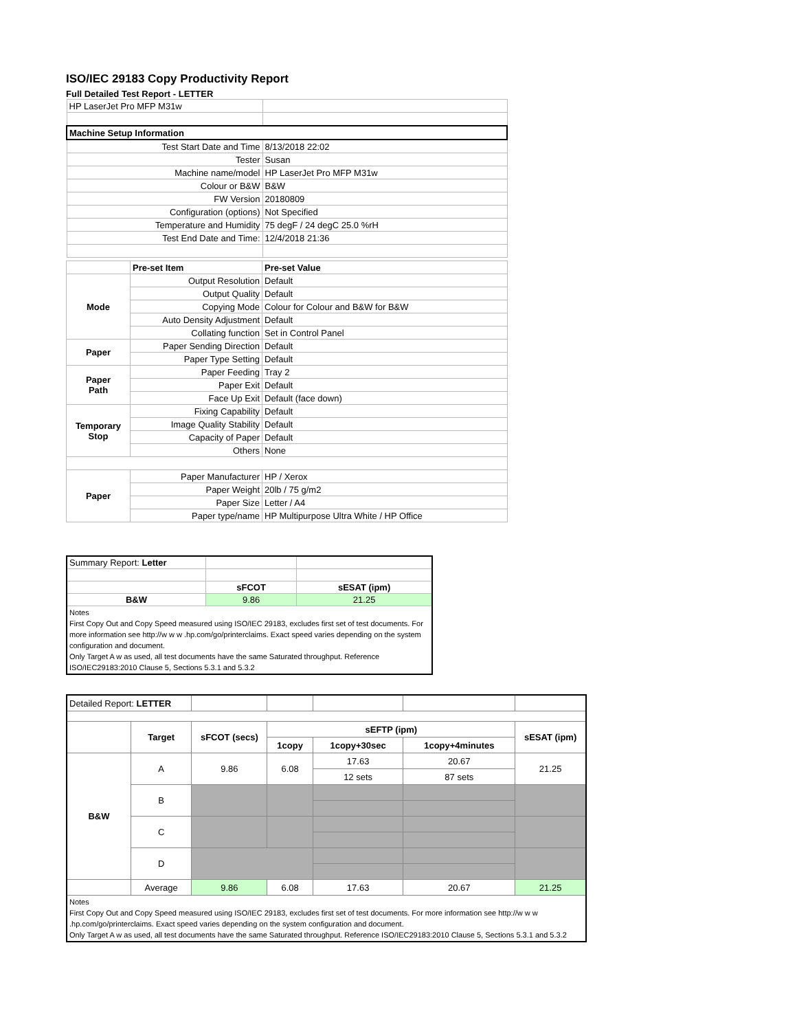ISO/IEC 29183 Copy Productivity Report
Full Detailed Test Report - LETTER
| HP LaserJet Pro MFP M31w | |
| Machine Setup Information | |
| Test Start Date and Time | 8/13/2018 22:02 |
| Tester | Susan |
| Machine name/model | HP LaserJet Pro MFP M31w |
| Colour or B&W | B&W |
| FW Version | 20180809 |
| Configuration (options) | Not Specified |
| Temperature and Humidity | 75 degF / 24 degC 25.0 %rH |
| Test End Date and Time: | 12/4/2018 21:36 |
| | Pre-set Item | Pre-set Value |
| Mode | Output Resolution | Default |
| | Output Quality | Default |
| | Copying Mode | Colour for Colour and B&W for B&W |
| | Auto Density Adjustment | Default |
| | Collating function | Set in Control Panel |
| Paper | Paper Sending Direction | Default |
| | Paper Type Setting | Default |
| Paper Path | Paper Feeding | Tray 2 |
| | Paper Exit | Default |
| | Face Up Exit | Default (face down) |
| Temporary Stop | Fixing Capability | Default |
| | Image Quality Stability | Default |
| | Capacity of Paper | Default |
| | Others | None |
| Paper | Paper Manufacturer | HP / Xerox |
| | Paper Weight | 20lb / 75 g/m2 |
| | Paper Size | Letter / A4 |
| | Paper type/name | HP Multipurpose Ultra White / HP Office |
| Summary Report: Letter | | |
| | sFCOT | sESAT (ipm) |
| B&W | 9.86 | 21.25 |
| Notes First Copy Out and Copy Speed measured using ISO/IEC 29183, excludes first set of test documents. For more information see http://w w w .hp.com/go/printerclaims. Exact speed varies depending on the system configuration and document. Only Target A w as used, all test documents have the same Saturated throughput. Reference ISO/IEC29183:2010 Clause 5, Sections 5.3.1 and 5.3.2 | | |
| Detailed Report: LETTER | | | | | | |
| | Target | sFCOT (secs) | sEFTP (ipm) | | | sESAT (ipm) |
| | | | 1copy | 1copy+30sec | 1copy+4minutes | |
| B&W | A | 9.86 | 6.08 | 17.63 | 20.67 | 21.25 |
| | | | | 12 sets | 87 sets | |
| | B | | | | | |
| | C | | | | | |
| | D | | | | | |
| | Average | 9.86 | 6.08 | 17.63 | 20.67 | 21.25 |
| Notes First Copy Out and Copy Speed measured using ISO/IEC 29183, excludes first set of test documents. For more information see http://w w w .hp.com/go/printerclaims. Exact speed varies depending on the system configuration and document. Only Target A w as used, all test documents have the same Saturated throughput. Reference ISO/IEC29183:2010 Clause 5, Sections 5.3.1 and 5.3.2 | | | | | | |